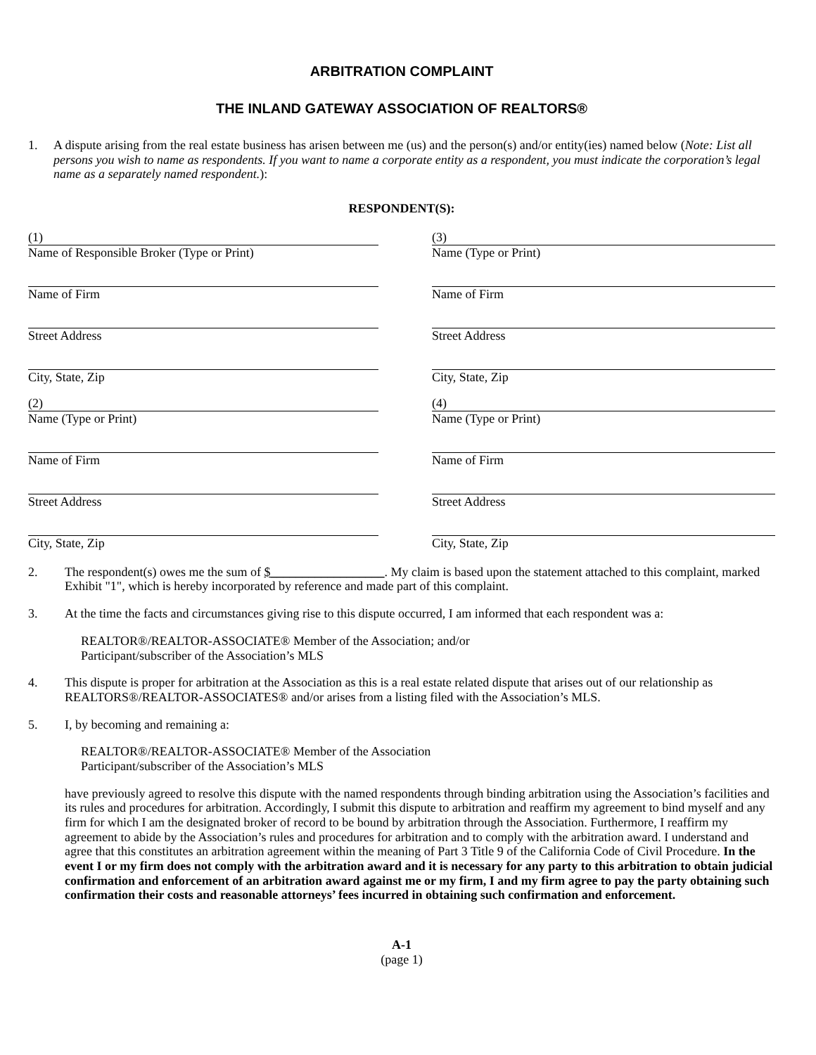ARBITRATION COMPLAINT
THE INLAND GATEWAY ASSOCIATION OF REALTORS®
1. A dispute arising from the real estate business has arisen between me (us) and the person(s) and/or entity(ies) named below (Note: List all persons you wish to name as respondents. If you want to name a corporate entity as a respondent, you must indicate the corporation’s legal name as a separately named respondent.):
RESPONDENT(S):
(1)
Name of Responsible Broker (Type or Print)
Name of Firm
Street Address
City, State, Zip
(2)
Name (Type or Print)
Name of Firm
Street Address
City, State, Zip
(3)
Name (Type or Print)
Name of Firm
Street Address
City, State, Zip
(4)
Name (Type or Print)
Name of Firm
Street Address
City, State, Zip
2. The respondent(s) owes me the sum of $__________________. My claim is based upon the statement attached to this complaint, marked Exhibit "1", which is hereby incorporated by reference and made part of this complaint.
3. At the time the facts and circumstances giving rise to this dispute occurred, I am informed that each respondent was a:
REALTOR®/REALTOR-ASSOCIATE® Member of the Association; and/or
Participant/subscriber of the Association’s MLS
4. This dispute is proper for arbitration at the Association as this is a real estate related dispute that arises out of our relationship as REALTORS®/REALTOR-ASSOCIATES® and/or arises from a listing filed with the Association’s MLS.
5. I, by becoming and remaining a:
REALTOR®/REALTOR-ASSOCIATE® Member of the Association
Participant/subscriber of the Association’s MLS
have previously agreed to resolve this dispute with the named respondents through binding arbitration using the Association’s facilities and its rules and procedures for arbitration. Accordingly, I submit this dispute to arbitration and reaffirm my agreement to bind myself and any firm for which I am the designated broker of record to be bound by arbitration through the Association. Furthermore, I reaffirm my agreement to abide by the Association’s rules and procedures for arbitration and to comply with the arbitration award. I understand and agree that this constitutes an arbitration agreement within the meaning of Part 3 Title 9 of the California Code of Civil Procedure. In the event I or my firm does not comply with the arbitration award and it is necessary for any party to this arbitration to obtain judicial confirmation and enforcement of an arbitration award against me or my firm, I and my firm agree to pay the party obtaining such confirmation their costs and reasonable attorneys’ fees incurred in obtaining such confirmation and enforcement.
A-1
(page 1)